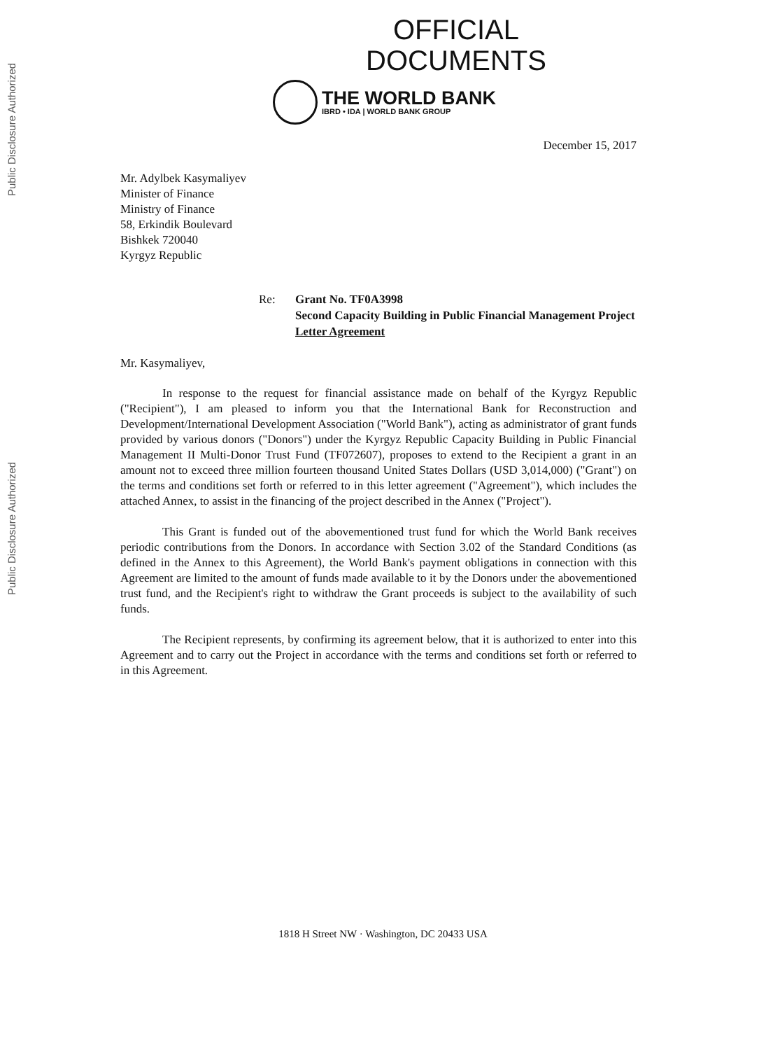Public Disclosure Authorized
Public Disclosure Authorized
OFFICIAL
DOCUMENTS
THE WORLD BANK
IBRD • IDA | WORLD BANK GROUP
December 15, 2017
Mr. Adylbek Kasymaliyev
Minister of Finance
Ministry of Finance
58, Erkindik Boulevard
Bishkek 720040
Kyrgyz Republic
Re: Grant No. TF0A3998
Second Capacity Building in Public Financial Management Project
Letter Agreement
Mr. Kasymaliyev,
In response to the request for financial assistance made on behalf of the Kyrgyz Republic ("Recipient"), I am pleased to inform you that the International Bank for Reconstruction and Development/International Development Association ("World Bank"), acting as administrator of grant funds provided by various donors ("Donors") under the Kyrgyz Republic Capacity Building in Public Financial Management II Multi-Donor Trust Fund (TF072607), proposes to extend to the Recipient a grant in an amount not to exceed three million fourteen thousand United States Dollars (USD 3,014,000) ("Grant") on the terms and conditions set forth or referred to in this letter agreement ("Agreement"), which includes the attached Annex, to assist in the financing of the project described in the Annex ("Project").
This Grant is funded out of the abovementioned trust fund for which the World Bank receives periodic contributions from the Donors. In accordance with Section 3.02 of the Standard Conditions (as defined in the Annex to this Agreement), the World Bank's payment obligations in connection with this Agreement are limited to the amount of funds made available to it by the Donors under the abovementioned trust fund, and the Recipient's right to withdraw the Grant proceeds is subject to the availability of such funds.
The Recipient represents, by confirming its agreement below, that it is authorized to enter into this Agreement and to carry out the Project in accordance with the terms and conditions set forth or referred to in this Agreement.
1818 H Street NW · Washington, DC 20433 USA